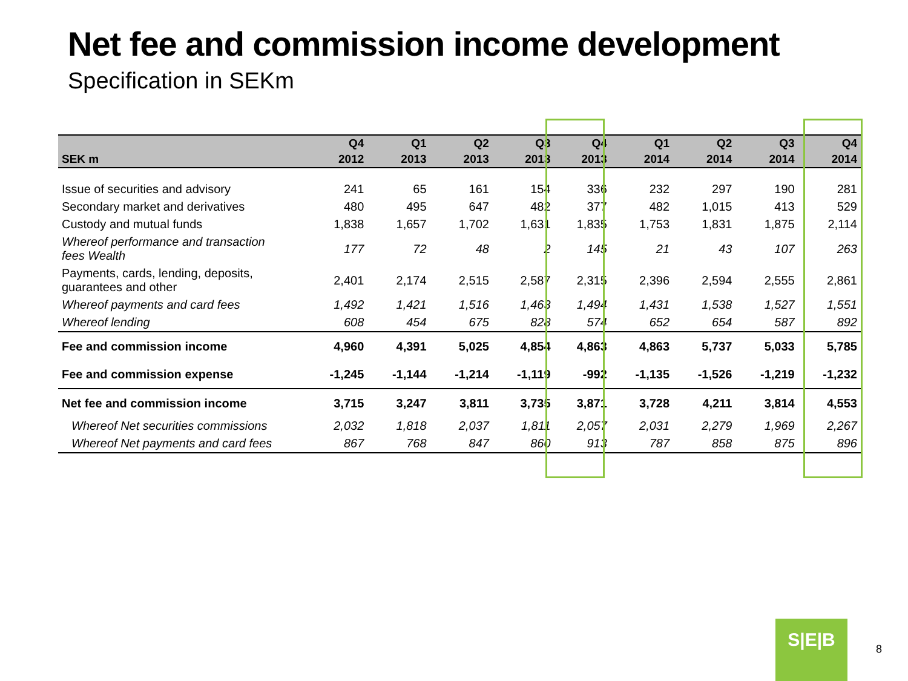Net fee and commission income development
Specification in SEKm
| | Q4 | Q1 | Q2 | Q3 | Q4 | Q1 | Q2 | Q3 | Q4 |
| --- | --- | --- | --- | --- | --- | --- | --- | --- | --- |
| SEK m | 2012 | 2013 | 2013 | 2013 | 2013 | 2014 | 2014 | 2014 | 2014 |
| Issue of securities and advisory | 241 | 65 | 161 | 154 | 336 | 232 | 297 | 190 | 281 |
| Secondary market and derivatives | 480 | 495 | 647 | 482 | 377 | 482 | 1,015 | 413 | 529 |
| Custody and mutual funds | 1,838 | 1,657 | 1,702 | 1,631 | 1,835 | 1,753 | 1,831 | 1,875 | 2,114 |
| Whereof performance and transaction fees Wealth | 177 | 72 | 48 | 2 | 145 | 21 | 43 | 107 | 263 |
| Payments, cards, lending, deposits, guarantees and other | 2,401 | 2,174 | 2,515 | 2,587 | 2,315 | 2,396 | 2,594 | 2,555 | 2,861 |
| Whereof payments and card fees | 1,492 | 1,421 | 1,516 | 1,463 | 1,494 | 1,431 | 1,538 | 1,527 | 1,551 |
| Whereof lending | 608 | 454 | 675 | 828 | 574 | 652 | 654 | 587 | 892 |
| Fee and commission income | 4,960 | 4,391 | 5,025 | 4,854 | 4,863 | 4,863 | 5,737 | 5,033 | 5,785 |
| Fee and commission expense | -1,245 | -1,144 | -1,214 | -1,119 | -992 | -1,135 | -1,526 | -1,219 | -1,232 |
| Net fee and commission income | 3,715 | 3,247 | 3,811 | 3,735 | 3,871 | 3,728 | 4,211 | 3,814 | 4,553 |
| Whereof Net securities commissions | 2,032 | 1,818 | 2,037 | 1,811 | 2,057 | 2,031 | 2,279 | 1,969 | 2,267 |
| Whereof Net payments and card fees | 867 | 768 | 847 | 860 | 913 | 787 | 858 | 875 | 896 |
S|E|B
8